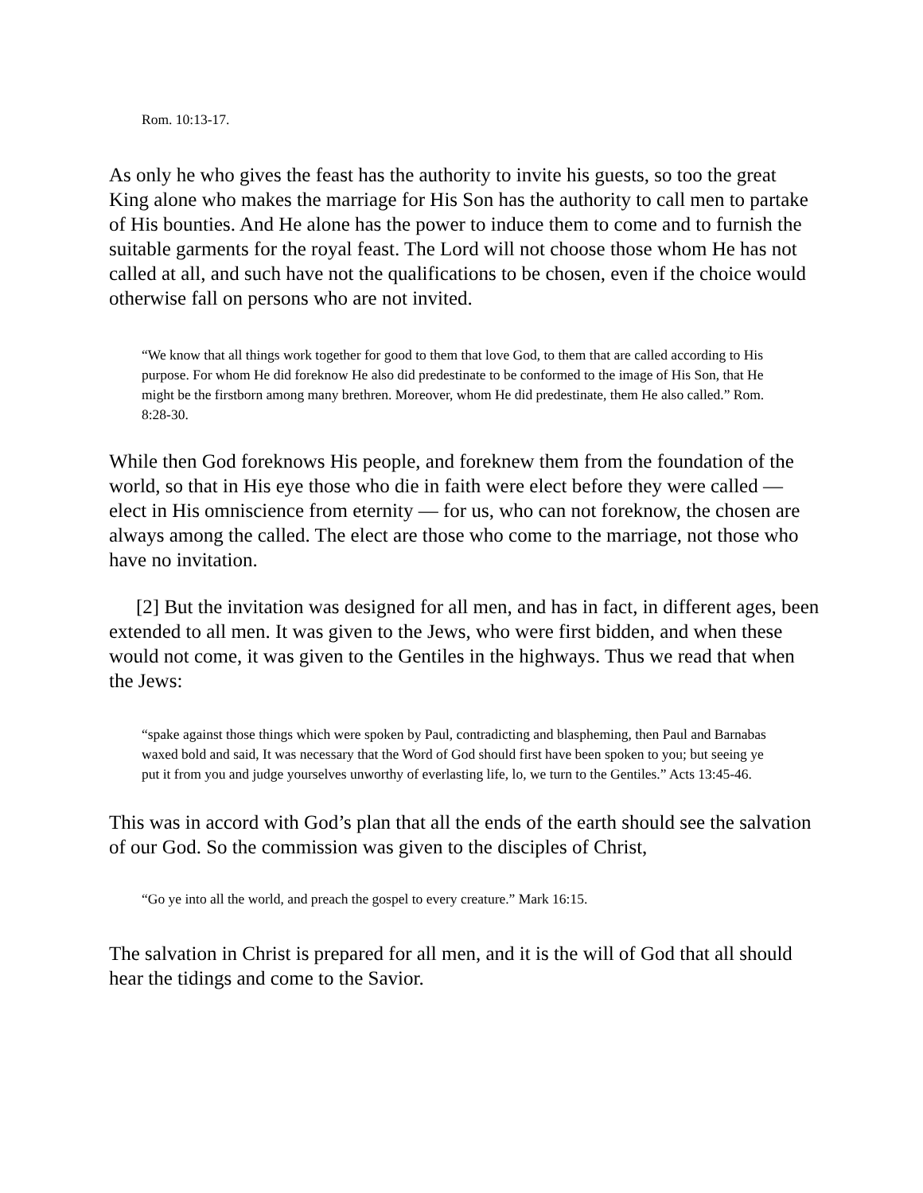Rom. 10:13-17.
As only he who gives the feast has the authority to invite his guests, so too the great King alone who makes the marriage for His Son has the authority to call men to partake of His bounties. And He alone has the power to induce them to come and to furnish the suitable garments for the royal feast. The Lord will not choose those whom He has not called at all, and such have not the qualifications to be chosen, even if the choice would otherwise fall on persons who are not invited.
“We know that all things work together for good to them that love God, to them that are called according to His purpose. For whom He did foreknow He also did predestinate to be conformed to the image of His Son, that He might be the firstborn among many brethren. Moreover, whom He did predestinate, them He also called.” Rom. 8:28-30.
While then God foreknows His people, and foreknew them from the foundation of the world, so that in His eye those who die in faith were elect before they were called — elect in His omniscience from eternity — for us, who can not foreknow, the chosen are always among the called. The elect are those who come to the marriage, not those who have no invitation.
[2] But the invitation was designed for all men, and has in fact, in different ages, been extended to all men. It was given to the Jews, who were first bidden, and when these would not come, it was given to the Gentiles in the highways. Thus we read that when the Jews:
“spake against those things which were spoken by Paul, contradicting and blaspheming, then Paul and Barnabas waxed bold and said, It was necessary that the Word of God should first have been spoken to you; but seeing ye put it from you and judge yourselves unworthy of everlasting life, lo, we turn to the Gentiles.” Acts 13:45-46.
This was in accord with God’s plan that all the ends of the earth should see the salvation of our God. So the commission was given to the disciples of Christ,
“Go ye into all the world, and preach the gospel to every creature.” Mark 16:15.
The salvation in Christ is prepared for all men, and it is the will of God that all should hear the tidings and come to the Savior.